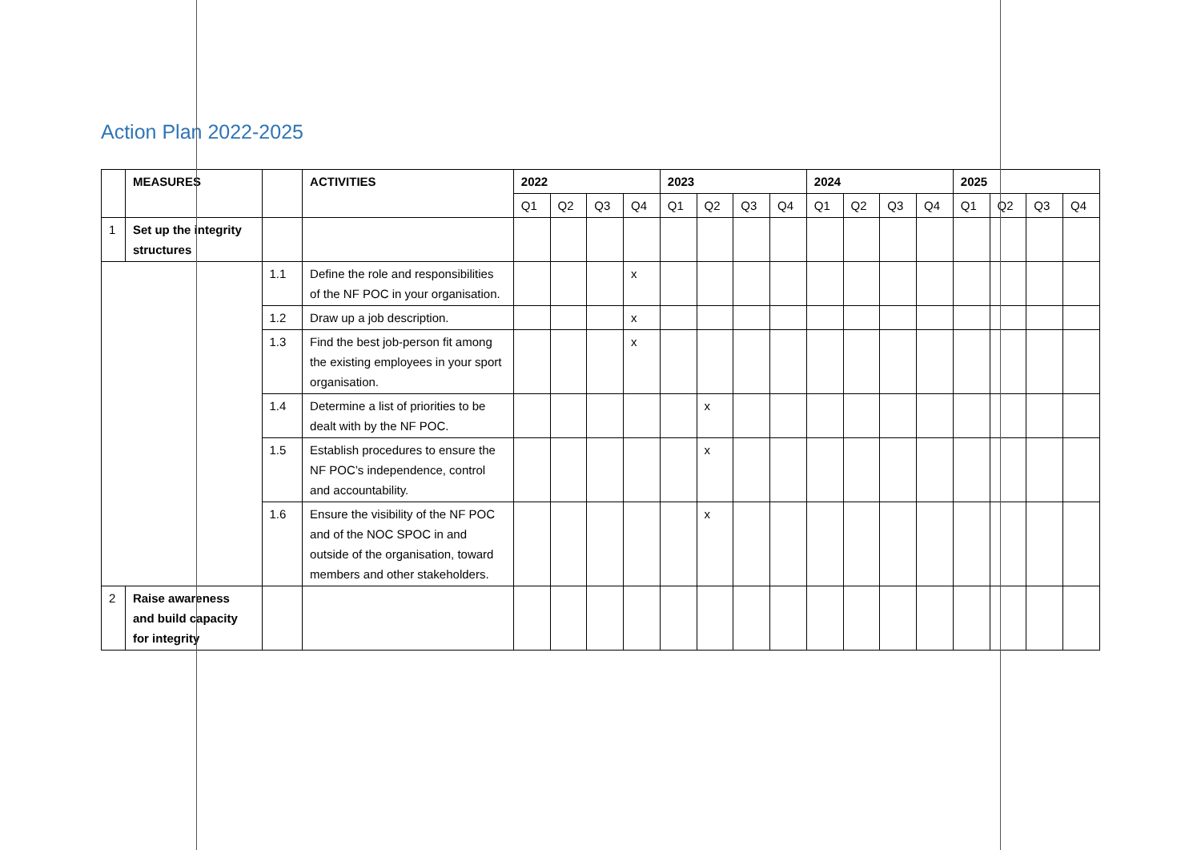Action Plan 2022-2025
| | MEASURES | | ACTIVITIES | 2022 | | | | 2023 | | | | 2024 | | | | 2025 | | | |
| | | | | Q1 | Q2 | Q3 | Q4 | Q1 | Q2 | Q3 | Q4 | Q1 | Q2 | Q3 | Q4 | Q1 | Q2 | Q3 | Q4 |
| 1 | Set up the integrity structures | | | | | | | | | | | | | | | | | | |
| | | 1.1 | Define the role and responsibilities of the NF POC in your organisation. | | | | x | | | | | | | | | | | | |
| | | 1.2 | Draw up a job description. | | | | x | | | | | | | | | | | | |
| | | 1.3 | Find the best job-person fit among the existing employees in your sport organisation. | | | | x | | | | | | | | | | | | |
| | | 1.4 | Determine a list of priorities to be dealt with by the NF POC. | | | | | | x | | | | | | | | | | |
| | | 1.5 | Establish procedures to ensure the NF POC’s independence, control and accountability. | | | | | | x | | | | | | | | | | |
| | | 1.6 | Ensure the visibility of the NF POC and of the NOC SPOC in and outside of the organisation, toward members and other stakeholders. | | | | | | x | | | | | | | | | | |
| 2 | Raise awareness and build capacity for integrity | | | | | | | | | | | | | | | | | | |